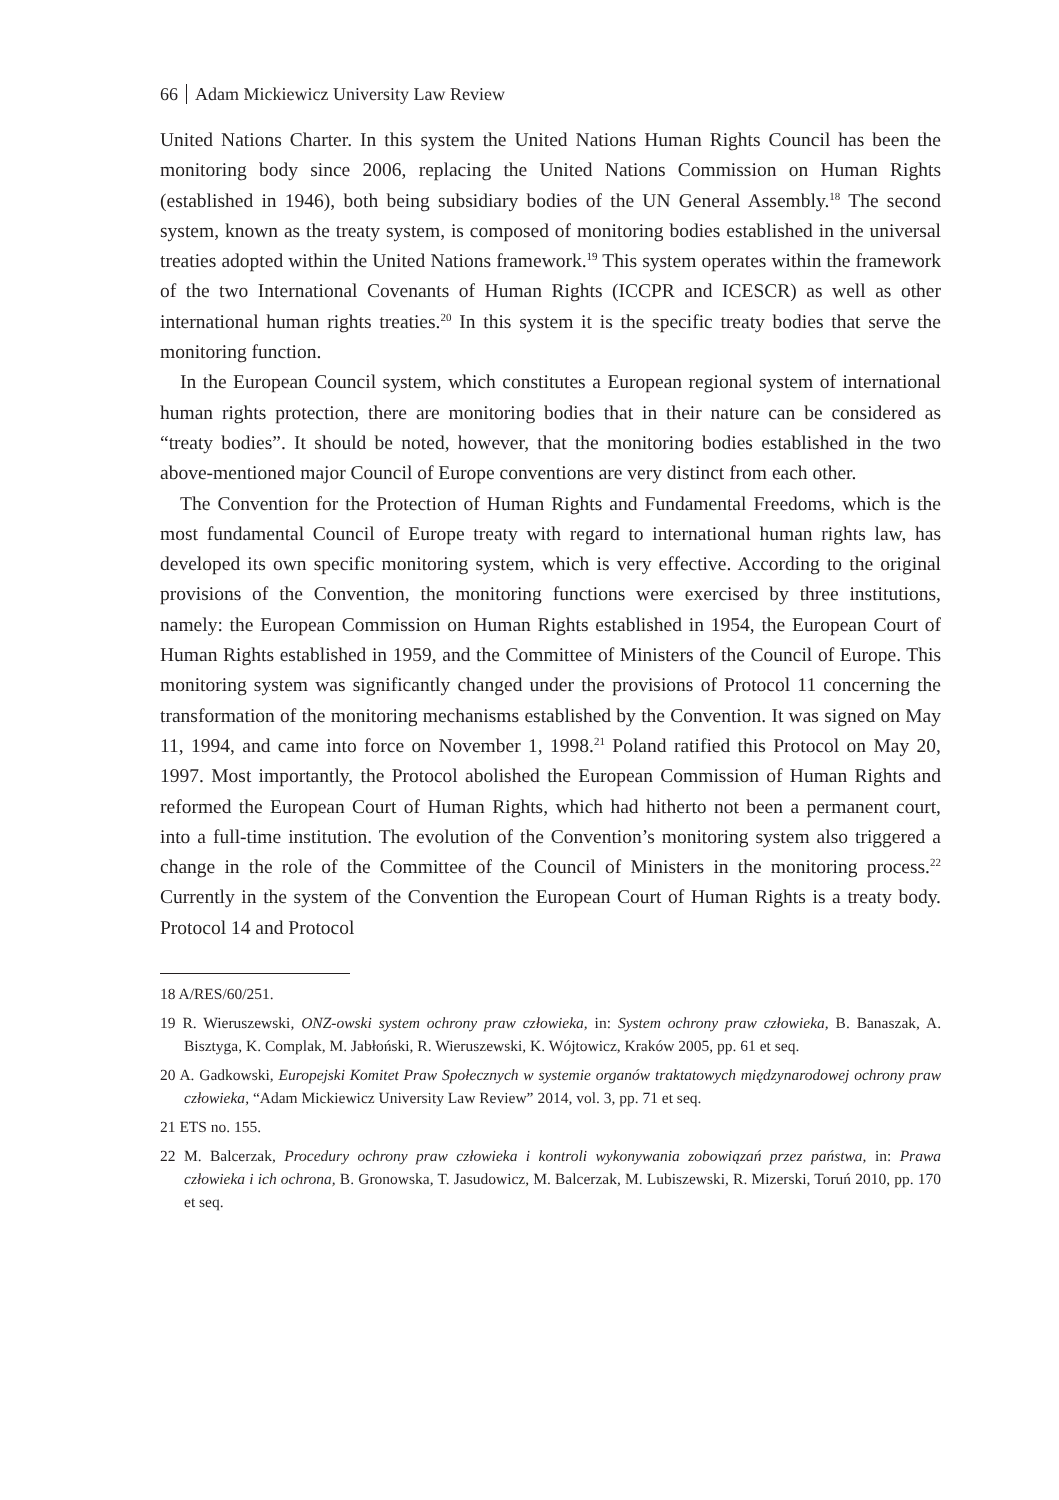66 Adam Mickiewicz University Law Review
United Nations Charter. In this system the United Nations Human Rights Council has been the monitoring body since 2006, replacing the United Nations Commission on Human Rights (established in 1946), both being subsidiary bodies of the UN General Assembly.<sup>18</sup> The second system, known as the treaty system, is composed of monitoring bodies established in the universal treaties adopted within the United Nations framework.<sup>19</sup> This system operates within the framework of the two International Covenants of Human Rights (ICCPR and ICESCR) as well as other international human rights treaties.<sup>20</sup> In this system it is the specific treaty bodies that serve the monitoring function.
In the European Council system, which constitutes a European regional system of international human rights protection, there are monitoring bodies that in their nature can be considered as “treaty bodies”. It should be noted, however, that the monitoring bodies established in the two above-mentioned major Council of Europe conventions are very distinct from each other.
The Convention for the Protection of Human Rights and Fundamental Freedoms, which is the most fundamental Council of Europe treaty with regard to international human rights law, has developed its own specific monitoring system, which is very effective. According to the original provisions of the Convention, the monitoring functions were exercised by three institutions, namely: the European Commission on Human Rights established in 1954, the European Court of Human Rights established in 1959, and the Committee of Ministers of the Council of Europe. This monitoring system was significantly changed under the provisions of Protocol 11 concerning the transformation of the monitoring mechanisms established by the Convention. It was signed on May 11, 1994, and came into force on November 1, 1998.<sup>21</sup> Poland ratified this Protocol on May 20, 1997. Most importantly, the Protocol abolished the European Commission of Human Rights and reformed the European Court of Human Rights, which had hitherto not been a permanent court, into a full-time institution. The evolution of the Convention’s monitoring system also triggered a change in the role of the Committee of the Council of Ministers in the monitoring process.<sup>22</sup> Currently in the system of the Convention the European Court of Human Rights is a treaty body. Protocol 14 and Protocol
18 A/RES/60/251.
19 R. Wieruszewski, ONZ-owski system ochrony praw człowieka, in: System ochrony praw człowieka, B. Banaszak, A. Bisztyga, K. Complak, M. Jabłoński, R. Wieruszewski, K. Wójtowicz, Kraków 2005, pp. 61 et seq.
20 A. Gadkowski, Europejski Komitet Praw Społecznych w systemie organów traktatowych międzynarodowej ochrony praw człowieka, “Adam Mickiewicz University Law Review” 2014, vol. 3, pp. 71 et seq.
21 ETS no. 155.
22 M. Balcerzak, Procedury ochrony praw człowieka i kontroli wykonywania zobowiązań przez państwa, in: Prawa człowieka i ich ochrona, B. Gronowska, T. Jasudowicz, M. Balcerzak, M. Lubiszewski, R. Mizerski, Toruń 2010, pp. 170 et seq.